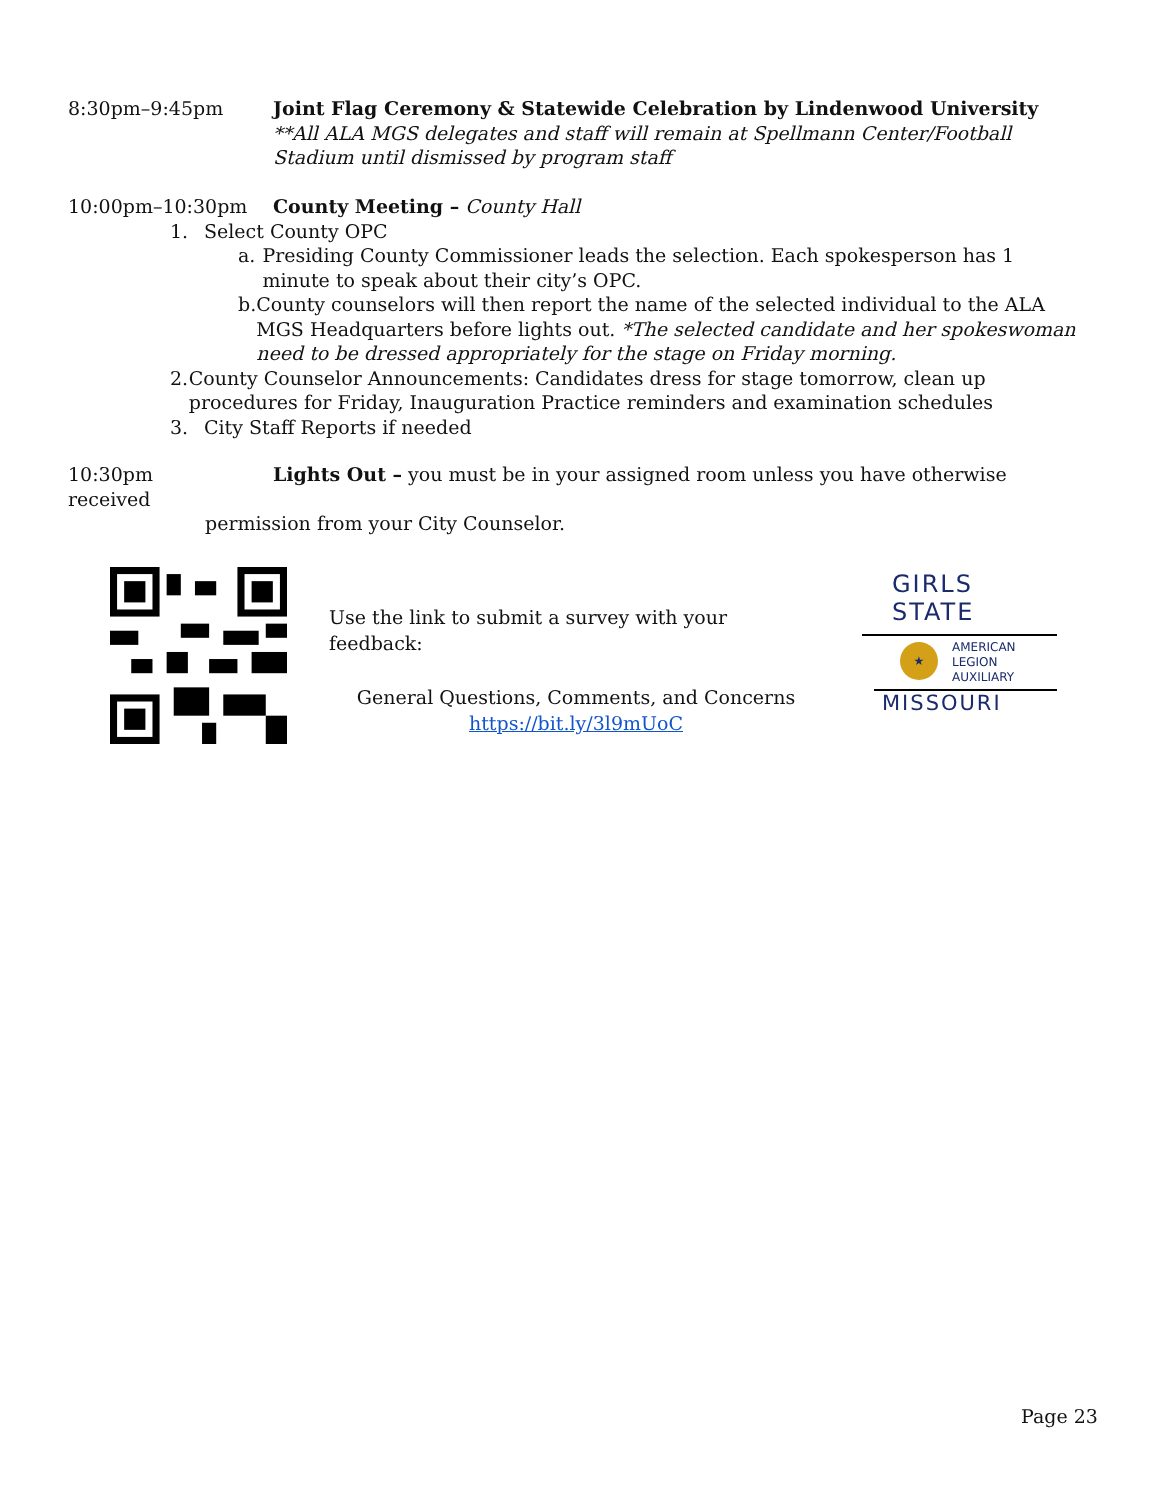8:30pm–9:45pm Joint Flag Ceremony & Statewide Celebration by Lindenwood University
**All ALA MGS delegates and staff will remain at Spellmann Center/Football Stadium until dismissed by program staff
10:00pm–10:30pm County Meeting – County Hall
1. Select County OPC
a. Presiding County Commissioner leads the selection. Each spokesperson has 1 minute to speak about their city’s OPC.
b. County counselors will then report the name of the selected individual to the ALA MGS Headquarters before lights out. *The selected candidate and her spokeswoman need to be dressed appropriately for the stage on Friday morning.
2. County Counselor Announcements: Candidates dress for stage tomorrow, clean up procedures for Friday, Inauguration Practice reminders and examination schedules
3. City Staff Reports if needed
10:30pm Lights Out – you must be in your assigned room unless you have otherwise received
permission from your City Counselor.
Use the link to submit a survey with your feedback:
General Questions, Comments, and Concerns
https://bit.ly/3l9mUoC
GIRLS
STATE
★ AMERICAN
LEGION
AUXILIARY
MISSOURI
Page 23